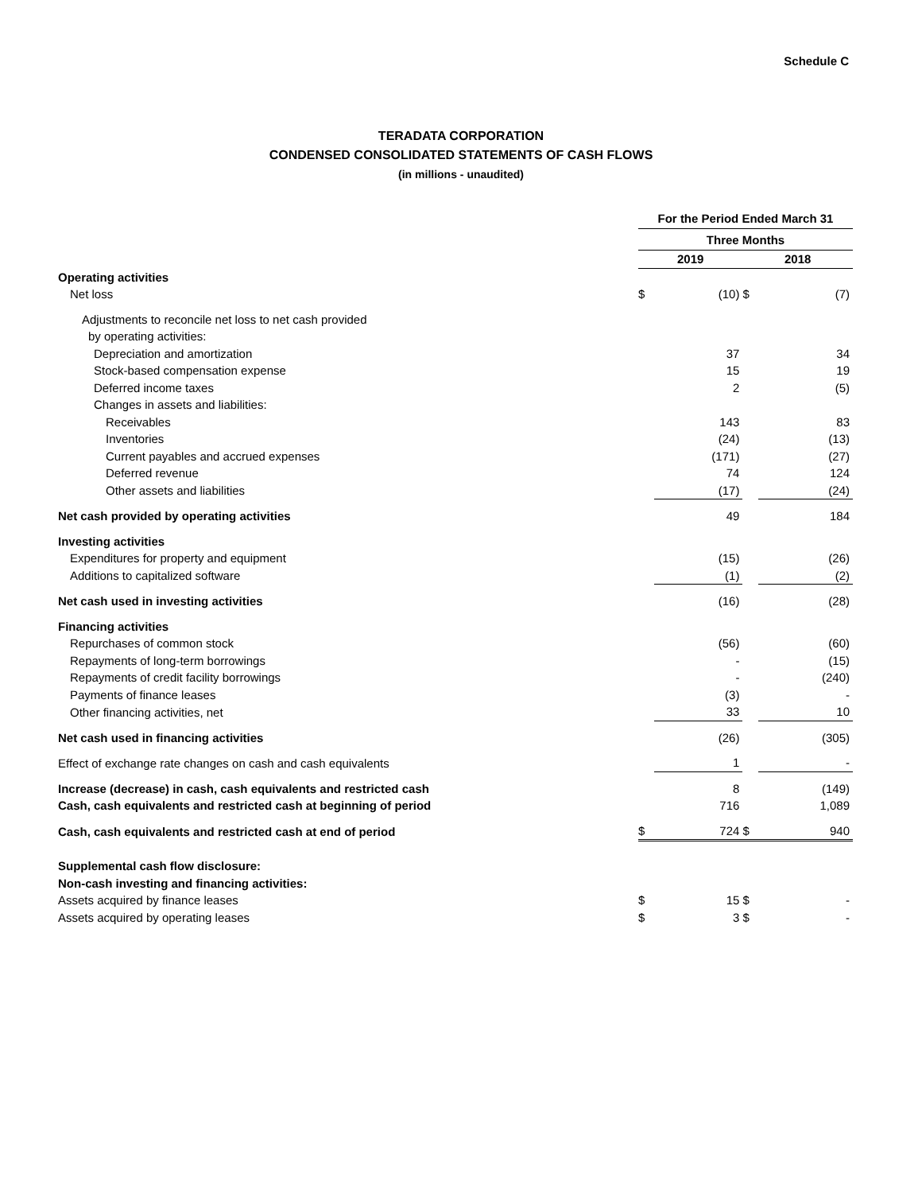Schedule C
TERADATA CORPORATION
CONDENSED CONSOLIDATED STATEMENTS OF CASH FLOWS
(in millions - unaudited)
| | For the Period Ended March 31 | | | |
| | Three Months | | | |
| | 2019 | | 2018 | |
| Operating activities | | | | |
| Net loss | $ | (10) | $ | (7) |
| Adjustments to reconcile net loss to net cash provided | | | | |
| by operating activities: | | | | |
| Depreciation and amortization | | 37 | | 34 |
| Stock-based compensation expense | | 15 | | 19 |
| Deferred income taxes | | 2 | | (5) |
| Changes in assets and liabilities: | | | | |
| Receivables | | 143 | | 83 |
| Inventories | | (24) | | (13) |
| Current payables and accrued expenses | | (171) | | (27) |
| Deferred revenue | | 74 | | 124 |
| Other assets and liabilities | | (17) | | (24) |
| Net cash provided by operating activities | | 49 | | 184 |
| Investing activities | | | | |
| Expenditures for property and equipment | | (15) | | (26) |
| Additions to capitalized software | | (1) | | (2) |
| Net cash used in investing activities | | (16) | | (28) |
| Financing activities | | | | |
| Repurchases of common stock | | (56) | | (60) |
| Repayments of long-term borrowings | | - | | (15) |
| Repayments of credit facility borrowings | | - | | (240) |
| Payments of finance leases | | (3) | | - |
| Other financing activities, net | | 33 | | 10 |
| Net cash used in financing activities | | (26) | | (305) |
| Effect of exchange rate changes on cash and cash equivalents | | 1 | | - |
| Increase (decrease) in cash, cash equivalents and restricted cash | | 8 | | (149) |
| Cash, cash equivalents and restricted cash at beginning of period | | 716 | | 1,089 |
| Cash, cash equivalents and restricted cash at end of period | $ | 724 | $ | 940 |
| Supplemental cash flow disclosure: | | | | |
| Non-cash investing and financing activities: | | | | |
| Assets acquired by finance leases | $ | 15 | $ | - |
| Assets acquired by operating leases | $ | 3 | $ | - |